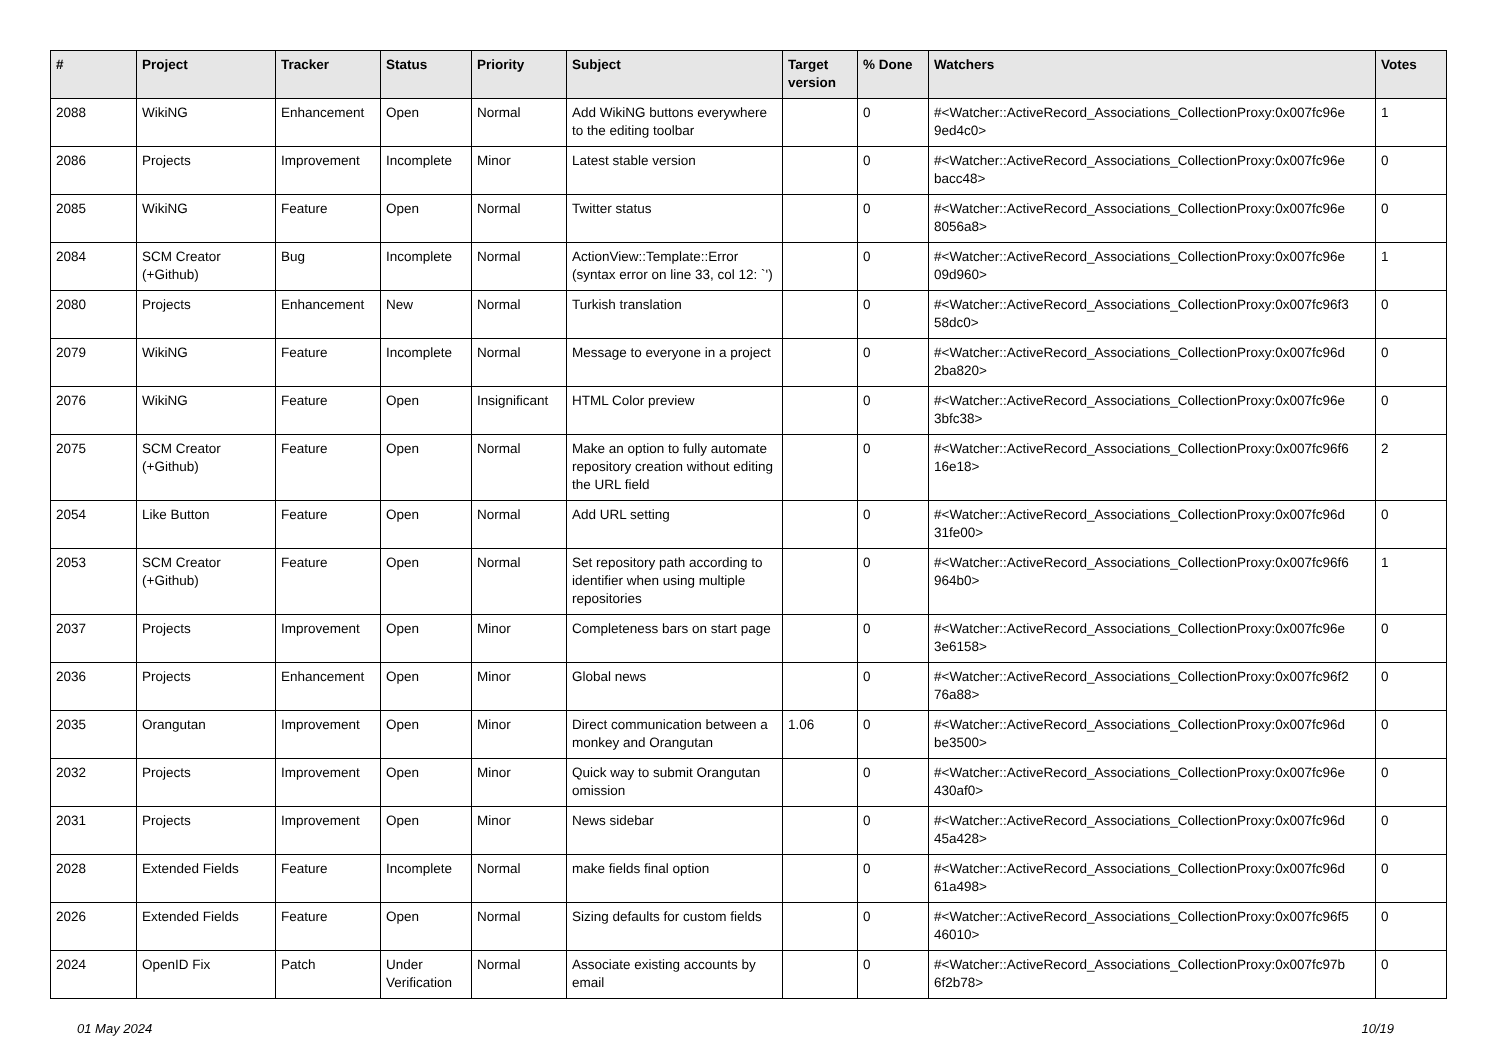| # | Project | Tracker | Status | Priority | Subject | Target version | % Done | Watchers | Votes |
| --- | --- | --- | --- | --- | --- | --- | --- | --- | --- |
| 2088 | WikiNG | Enhancement | Open | Normal | Add WikiNG buttons everywhere to the editing toolbar | | 0 | #<Watcher::ActiveRecord_Associations_CollectionProxy:0x007fc96e 9ed4c0> | 1 |
| 2086 | Projects | Improvement | Incomplete | Minor | Latest stable version | | 0 | #<Watcher::ActiveRecord_Associations_CollectionProxy:0x007fc96e bacc48> | 0 |
| 2085 | WikiNG | Feature | Open | Normal | Twitter status | | 0 | #<Watcher::ActiveRecord_Associations_CollectionProxy:0x007fc96e 8056a8> | 0 |
| 2084 | SCM Creator (+Github) | Bug | Incomplete | Normal | ActionView::Template::Error (syntax error on line 33, col 12: `') | | 0 | #<Watcher::ActiveRecord_Associations_CollectionProxy:0x007fc96e 09d960> | 1 |
| 2080 | Projects | Enhancement | New | Normal | Turkish translation | | 0 | #<Watcher::ActiveRecord_Associations_CollectionProxy:0x007fc96f3 58dc0> | 0 |
| 2079 | WikiNG | Feature | Incomplete | Normal | Message to everyone in a project | | 0 | #<Watcher::ActiveRecord_Associations_CollectionProxy:0x007fc96d 2ba820> | 0 |
| 2076 | WikiNG | Feature | Open | Insignificant | HTML Color preview | | 0 | #<Watcher::ActiveRecord_Associations_CollectionProxy:0x007fc96e 3bfc38> | 0 |
| 2075 | SCM Creator (+Github) | Feature | Open | Normal | Make an option to fully automate repository creation without editing the URL field | | 0 | #<Watcher::ActiveRecord_Associations_CollectionProxy:0x007fc96f6 16e18> | 2 |
| 2054 | Like Button | Feature | Open | Normal | Add URL setting | | 0 | #<Watcher::ActiveRecord_Associations_CollectionProxy:0x007fc96d 31fe00> | 0 |
| 2053 | SCM Creator (+Github) | Feature | Open | Normal | Set repository path according to identifier when using multiple repositories | | 0 | #<Watcher::ActiveRecord_Associations_CollectionProxy:0x007fc96f6 964b0> | 1 |
| 2037 | Projects | Improvement | Open | Minor | Completeness bars on start page | | 0 | #<Watcher::ActiveRecord_Associations_CollectionProxy:0x007fc96e 3e6158> | 0 |
| 2036 | Projects | Enhancement | Open | Minor | Global news | | 0 | #<Watcher::ActiveRecord_Associations_CollectionProxy:0x007fc96f2 76a88> | 0 |
| 2035 | Orangutan | Improvement | Open | Minor | Direct communication between a monkey and Orangutan | 1.06 | 0 | #<Watcher::ActiveRecord_Associations_CollectionProxy:0x007fc96d be3500> | 0 |
| 2032 | Projects | Improvement | Open | Minor | Quick way to submit Orangutan omission | | 0 | #<Watcher::ActiveRecord_Associations_CollectionProxy:0x007fc96e 430af0> | 0 |
| 2031 | Projects | Improvement | Open | Minor | News sidebar | | 0 | #<Watcher::ActiveRecord_Associations_CollectionProxy:0x007fc96d 45a428> | 0 |
| 2028 | Extended Fields | Feature | Incomplete | Normal | make fields final option | | 0 | #<Watcher::ActiveRecord_Associations_CollectionProxy:0x007fc96d 61a498> | 0 |
| 2026 | Extended Fields | Feature | Open | Normal | Sizing defaults for custom fields | | 0 | #<Watcher::ActiveRecord_Associations_CollectionProxy:0x007fc96f5 46010> | 0 |
| 2024 | OpenID Fix | Patch | Under Verification | Normal | Associate existing accounts by email | | 0 | #<Watcher::ActiveRecord_Associations_CollectionProxy:0x007fc97b 6f2b78> | 0 |
01 May 2024 10/19